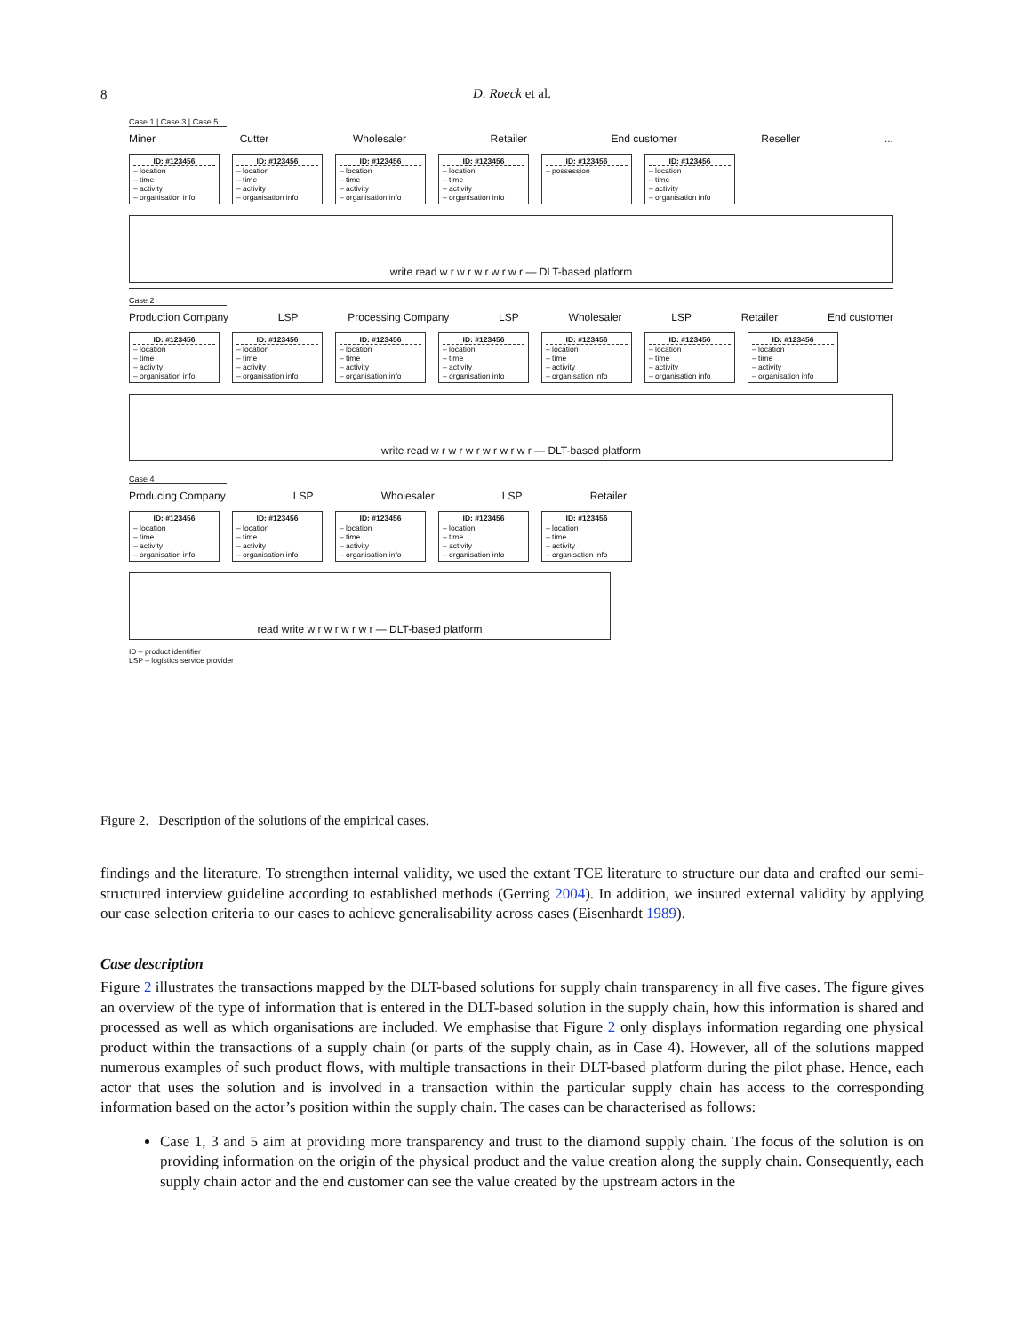8
D. Roeck et al.
Case 1 | Case 3 | Case 5
Miner Cutter Wholesaler Retailer End customer Reseller ...
ID: #123456
– location
– time
– activity
– organisation info
ID: #123456
– location
– time
– activity
– organisation info
ID: #123456
– location
– time
– activity
– organisation info
ID: #123456
– location
– time
– activity
– organisation info
ID: #123456
– possession
ID: #123456
– location
– time
– activity
– organisation info
write read w r w r w r w r w r — DLT-based platform
Case 2
Production Company LSP Processing Company LSP Wholesaler LSP Retailer End customer
ID: #123456
– location
– time
– activity
– organisation info
ID: #123456
– location
– time
– activity
– organisation info
ID: #123456
– location
– time
– activity
– organisation info
ID: #123456
– location
– time
– activity
– organisation info
ID: #123456
– location
– time
– activity
– organisation info
ID: #123456
– location
– time
– activity
– organisation info
ID: #123456
– location
– time
– activity
– organisation info
write read w r w r w r w r w r w r — DLT-based platform
Case 4
Producing Company LSP Wholesaler LSP Retailer
ID: #123456
– location
– time
– activity
– organisation info
ID: #123456
– location
– time
– activity
– organisation info
ID: #123456
– location
– time
– activity
– organisation info
ID: #123456
– location
– time
– activity
– organisation info
ID: #123456
– location
– time
– activity
– organisation info
read write w r w r w r w r — DLT-based platform
ID – product identifier
LSP – logistics service provider
Figure 2. Description of the solutions of the empirical cases.
findings and the literature. To strengthen internal validity, we used the extant TCE literature to structure our data and crafted our semi-structured interview guideline according to established methods (Gerring 2004). In addition, we insured external validity by applying our case selection criteria to our cases to achieve generalisability across cases (Eisenhardt 1989).
Case description
Figure 2 illustrates the transactions mapped by the DLT-based solutions for supply chain transparency in all five cases. The figure gives an overview of the type of information that is entered in the DLT-based solution in the supply chain, how this information is shared and processed as well as which organisations are included. We emphasise that Figure 2 only displays information regarding one physical product within the transactions of a supply chain (or parts of the supply chain, as in Case 4). However, all of the solutions mapped numerous examples of such product flows, with multiple transactions in their DLT-based platform during the pilot phase. Hence, each actor that uses the solution and is involved in a transaction within the particular supply chain has access to the corresponding information based on the actor’s position within the supply chain. The cases can be characterised as follows:
Case 1, 3 and 5 aim at providing more transparency and trust to the diamond supply chain. The focus of the solution is on providing information on the origin of the physical product and the value creation along the supply chain. Consequently, each supply chain actor and the end customer can see the value created by the upstream actors in the